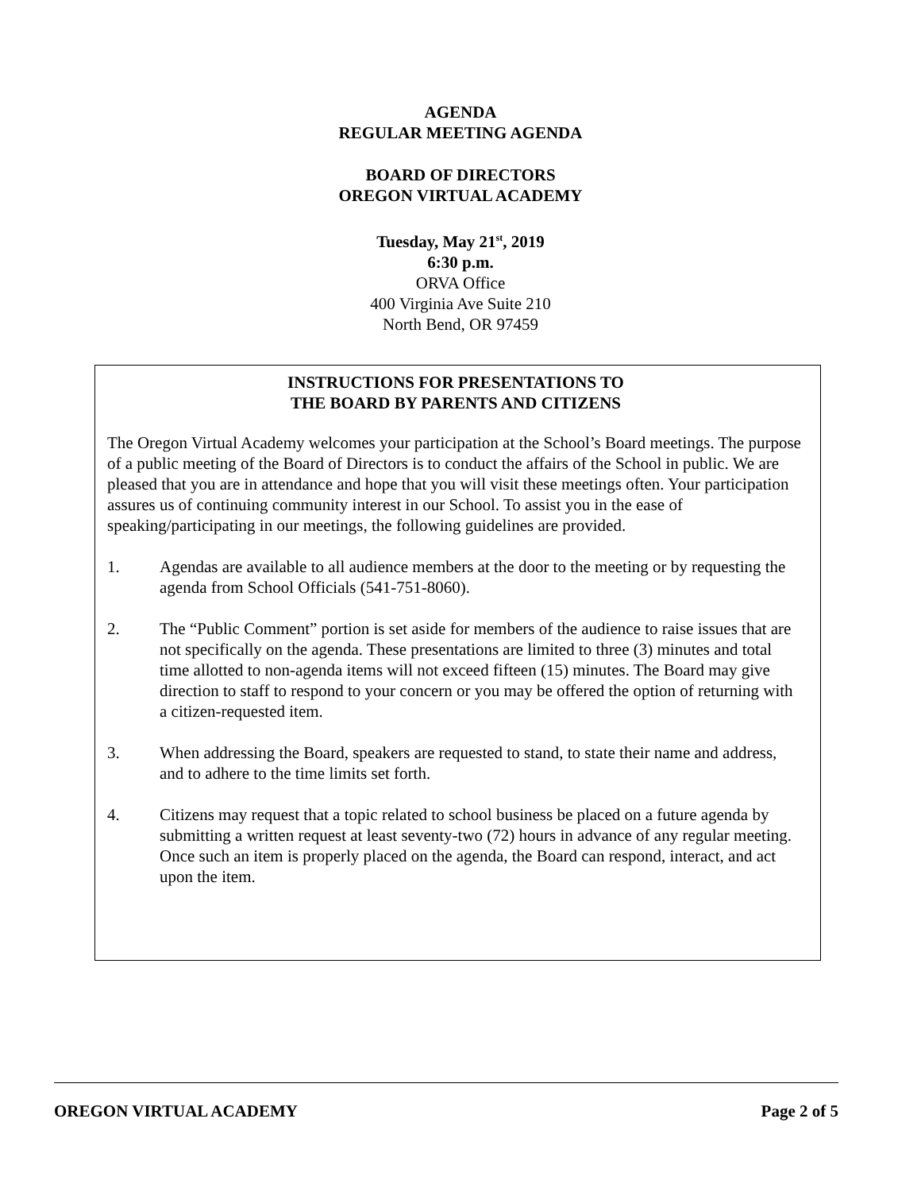AGENDA
REGULAR MEETING AGENDA
BOARD OF DIRECTORS
OREGON VIRTUAL ACADEMY
Tuesday, May 21<sup>st</sup>, 2019
6:30 p.m.
ORVA Office
400 Virginia Ave Suite 210
North Bend, OR 97459
INSTRUCTIONS FOR PRESENTATIONS TO
THE BOARD BY PARENTS AND CITIZENS
The Oregon Virtual Academy welcomes your participation at the School’s Board meetings. The purpose of a public meeting of the Board of Directors is to conduct the affairs of the School in public. We are pleased that you are in attendance and hope that you will visit these meetings often. Your participation assures us of continuing community interest in our School. To assist you in the ease of speaking/participating in our meetings, the following guidelines are provided.
1. Agendas are available to all audience members at the door to the meeting or by requesting the agenda from School Officials (541-751-8060).
2. The “Public Comment” portion is set aside for members of the audience to raise issues that are not specifically on the agenda. These presentations are limited to three (3) minutes and total time allotted to non-agenda items will not exceed fifteen (15) minutes. The Board may give direction to staff to respond to your concern or you may be offered the option of returning with a citizen-requested item.
3. When addressing the Board, speakers are requested to stand, to state their name and address, and to adhere to the time limits set forth.
4. Citizens may request that a topic related to school business be placed on a future agenda by submitting a written request at least seventy-two (72) hours in advance of any regular meeting. Once such an item is properly placed on the agenda, the Board can respond, interact, and act upon the item.
OREGON VIRTUAL ACADEMY Page 2 of 5